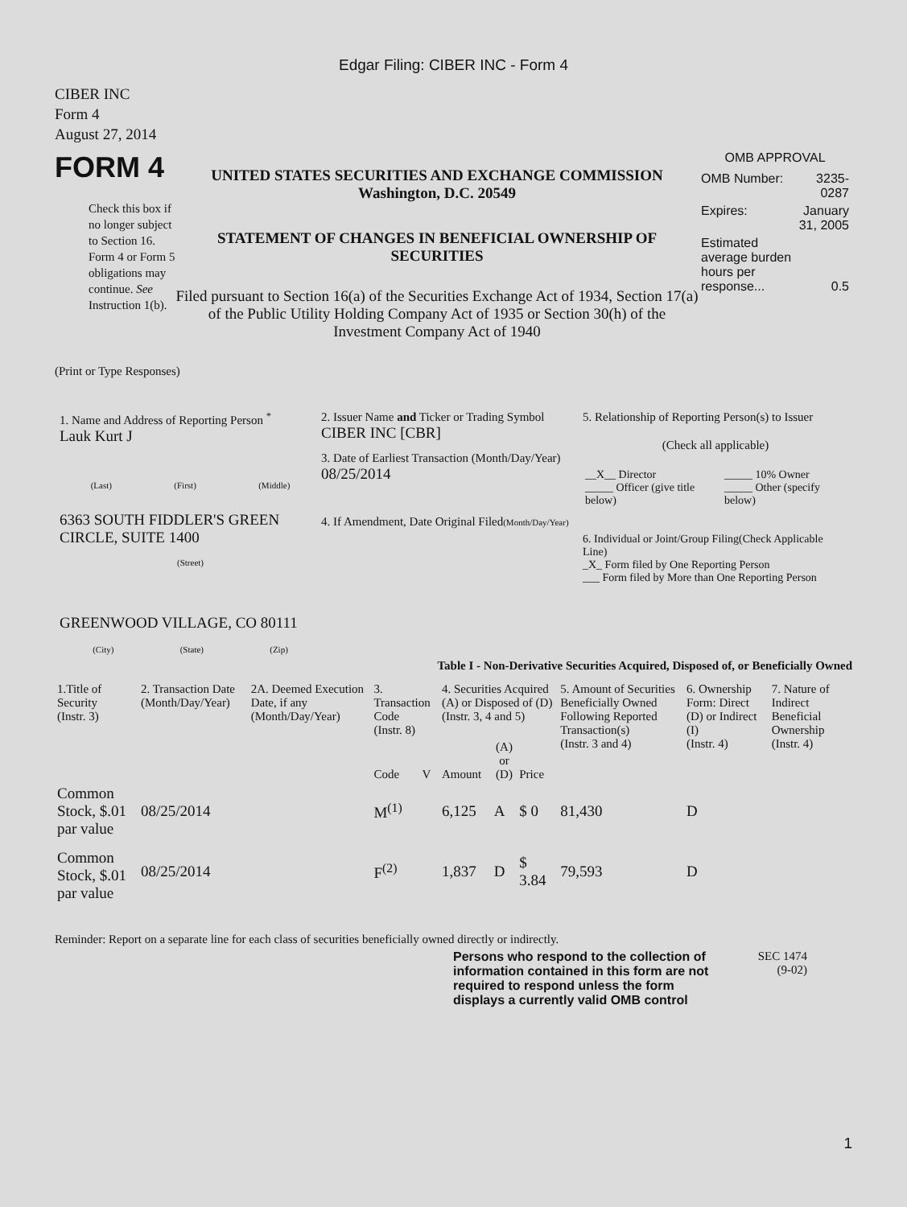Edgar Filing: CIBER INC - Form 4
CIBER INC
Form 4
August 27, 2014
FORM 4
Check this box if no longer subject to Section 16. Form 4 or Form 5 obligations may continue. See Instruction 1(b).
UNITED STATES SECURITIES AND EXCHANGE COMMISSION
Washington, D.C. 20549
STATEMENT OF CHANGES IN BENEFICIAL OWNERSHIP OF SECURITIES
Filed pursuant to Section 16(a) of the Securities Exchange Act of 1934, Section 17(a) of the Public Utility Holding Company Act of 1935 or Section 30(h) of the Investment Company Act of 1940
OMB APPROVAL
| OMB Number: | 3235-0287 |
| Expires: | January 31, 2005 |
| Estimated average burden hours per response... | 0.5 |
(Print or Type Responses)
1. Name and Address of Reporting Person <sup>*</sup>
Lauk Kurt J
(Last) (First) (Middle)
6363 SOUTH FIDDLER'S GREEN CIRCLE, SUITE 1400
(Street)
GREENWOOD VILLAGE, CO 80111
(City) (State) (Zip)
2. Issuer Name and Ticker or Trading Symbol
CIBER INC [CBR]
3. Date of Earliest Transaction (Month/Day/Year)
08/25/2014
4. If Amendment, Date Original Filed(Month/Day/Year)
5. Relationship of Reporting Person(s) to Issuer
(Check all applicable)
| __X__ Director _____ Officer (give title below) | _____ 10% Owner _____ Other (specify below) |
6. Individual or Joint/Group Filing(Check Applicable Line)
_X_ Form filed by One Reporting Person
___ Form filed by More than One Reporting Person
Table I - Non-Derivative Securities Acquired, Disposed of, or Beneficially Owned
| 1.Title of Security (Instr. 3) | 2. Transaction Date (Month/Day/Year) | 2A. Deemed Execution Date, if any (Month/Day/Year) | 3. Transaction Code (Instr. 8) | | 4. Securities Acquired (A) or Disposed of (D) (Instr. 3, 4 and 5) | | | 5. Amount of Securities Beneficially Owned Following Reported Transaction(s) (Instr. 3 and 4) | 6. Ownership Form: Direct (D) or Indirect (I) (Instr. 4) | 7. Nature of Indirect Beneficial Ownership (Instr. 4) |
| --- | --- | --- | --- | --- | --- | --- | --- | --- | --- | --- |
| | | | Code | V | Amount | (A) or (D) | Price | | | |
| Common Stock, $.01 par value | 08/25/2014 | | M<sup>(1)</sup> | | 6,125 | A | $ 0 | 81,430 | D | |
| Common Stock, $.01 par value | 08/25/2014 | | F<sup>(2)</sup> | | 1,837 | D | $ 3.84 | 79,593 | D | |
Reminder: Report on a separate line for each class of securities beneficially owned directly or indirectly.
Persons who respond to the collection of information contained in this form are not required to respond unless the form displays a currently valid OMB control
SEC 1474
(9-02)
1